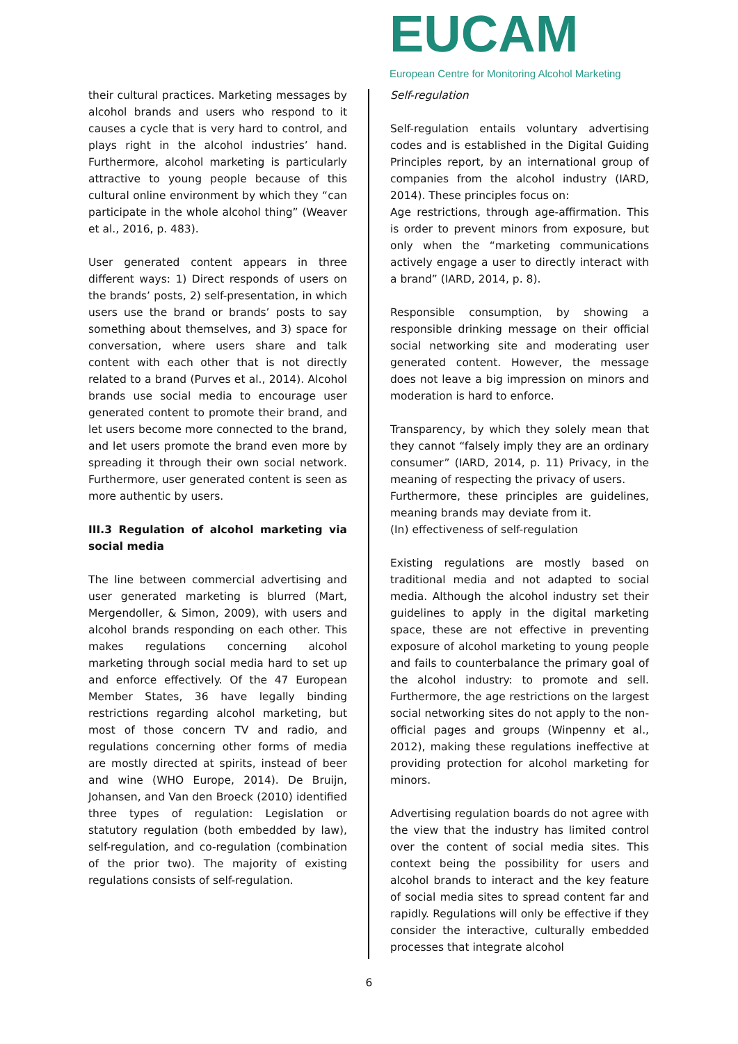EUCAM
European Centre for Monitoring Alcohol Marketing
their cultural practices. Marketing messages by alcohol brands and users who respond to it causes a cycle that is very hard to control, and plays right in the alcohol industries’ hand. Furthermore, alcohol marketing is particularly attractive to young people because of this cultural online environment by which they “can participate in the whole alcohol thing” (Weaver et al., 2016, p. 483).
User generated content appears in three different ways: 1) Direct responds of users on the brands’ posts, 2) self-presentation, in which users use the brand or brands’ posts to say something about themselves, and 3) space for conversation, where users share and talk content with each other that is not directly related to a brand (Purves et al., 2014). Alcohol brands use social media to encourage user generated content to promote their brand, and let users become more connected to the brand, and let users promote the brand even more by spreading it through their own social network. Furthermore, user generated content is seen as more authentic by users.
III.3 Regulation of alcohol marketing via social media
The line between commercial advertising and user generated marketing is blurred (Mart, Mergendoller, & Simon, 2009), with users and alcohol brands responding on each other. This makes regulations concerning alcohol marketing through social media hard to set up and enforce effectively. Of the 47 European Member States, 36 have legally binding restrictions regarding alcohol marketing, but most of those concern TV and radio, and regulations concerning other forms of media are mostly directed at spirits, instead of beer and wine (WHO Europe, 2014). De Bruijn, Johansen, and Van den Broeck (2010) identified three types of regulation: Legislation or statutory regulation (both embedded by law), self-regulation, and co-regulation (combination of the prior two). The majority of existing regulations consists of self-regulation.
Self-regulation
Self-regulation entails voluntary advertising codes and is established in the Digital Guiding Principles report, by an international group of companies from the alcohol industry (IARD, 2014). These principles focus on:
Age restrictions, through age-affirmation. This is order to prevent minors from exposure, but only when the “marketing communications actively engage a user to directly interact with a brand” (IARD, 2014, p. 8).
Responsible consumption, by showing a responsible drinking message on their official social networking site and moderating user generated content. However, the message does not leave a big impression on minors and moderation is hard to enforce.
Transparency, by which they solely mean that they cannot “falsely imply they are an ordinary consumer” (IARD, 2014, p. 11) Privacy, in the meaning of respecting the privacy of users.
Furthermore, these principles are guidelines, meaning brands may deviate from it.
(In) effectiveness of self-regulation
Existing regulations are mostly based on traditional media and not adapted to social media. Although the alcohol industry set their guidelines to apply in the digital marketing space, these are not effective in preventing exposure of alcohol marketing to young people and fails to counterbalance the primary goal of the alcohol industry: to promote and sell. Furthermore, the age restrictions on the largest social networking sites do not apply to the non-official pages and groups (Winpenny et al., 2012), making these regulations ineffective at providing protection for alcohol marketing for minors.
Advertising regulation boards do not agree with the view that the industry has limited control over the content of social media sites. This context being the possibility for users and alcohol brands to interact and the key feature of social media sites to spread content far and rapidly. Regulations will only be effective if they consider the interactive, culturally embedded processes that integrate alcohol
6